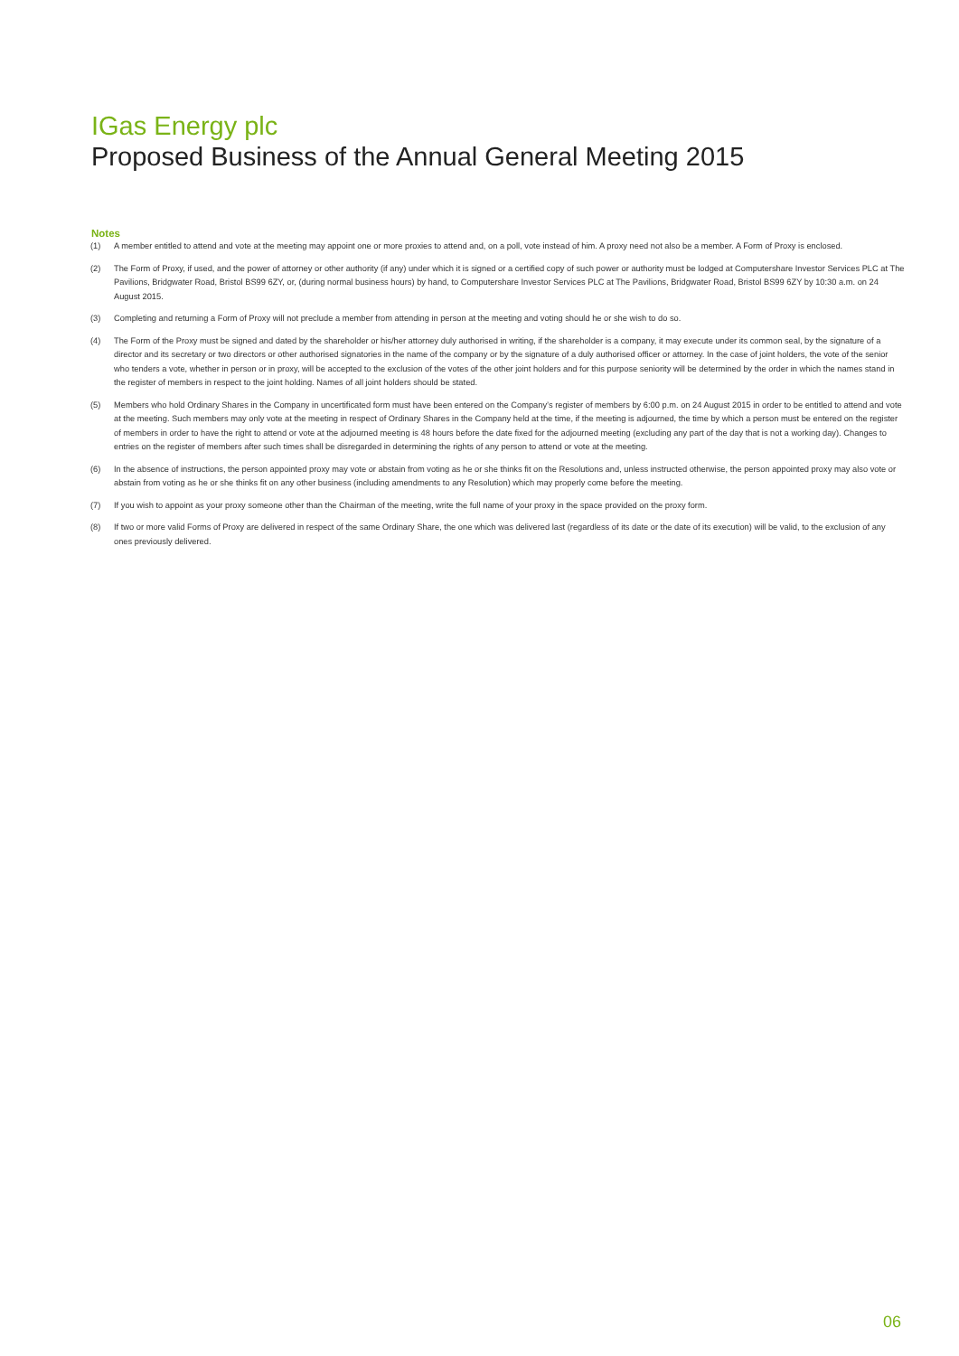IGas Energy plc
Proposed Business of the Annual General Meeting 2015
Notes
(1) A member entitled to attend and vote at the meeting may appoint one or more proxies to attend and, on a poll, vote instead of him. A proxy need not also be a member. A Form of Proxy is enclosed.
(2) The Form of Proxy, if used, and the power of attorney or other authority (if any) under which it is signed or a certified copy of such power or authority must be lodged at Computershare Investor Services PLC at The Pavilions, Bridgwater Road, Bristol BS99 6ZY, or, (during normal business hours) by hand, to Computershare Investor Services PLC at The Pavilions, Bridgwater Road, Bristol BS99 6ZY by 10:30 a.m. on 24 August 2015.
(3) Completing and returning a Form of Proxy will not preclude a member from attending in person at the meeting and voting should he or she wish to do so.
(4) The Form of the Proxy must be signed and dated by the shareholder or his/her attorney duly authorised in writing, if the shareholder is a company, it may execute under its common seal, by the signature of a director and its secretary or two directors or other authorised signatories in the name of the company or by the signature of a duly authorised officer or attorney. In the case of joint holders, the vote of the senior who tenders a vote, whether in person or in proxy, will be accepted to the exclusion of the votes of the other joint holders and for this purpose seniority will be determined by the order in which the names stand in the register of members in respect to the joint holding. Names of all joint holders should be stated.
(5) Members who hold Ordinary Shares in the Company in uncertificated form must have been entered on the Company’s register of members by 6:00 p.m. on 24 August 2015 in order to be entitled to attend and vote at the meeting. Such members may only vote at the meeting in respect of Ordinary Shares in the Company held at the time, if the meeting is adjourned, the time by which a person must be entered on the register of members in order to have the right to attend or vote at the adjourned meeting is 48 hours before the date fixed for the adjourned meeting (excluding any part of the day that is not a working day). Changes to entries on the register of members after such times shall be disregarded in determining the rights of any person to attend or vote at the meeting.
(6) In the absence of instructions, the person appointed proxy may vote or abstain from voting as he or she thinks fit on the Resolutions and, unless instructed otherwise, the person appointed proxy may also vote or abstain from voting as he or she thinks fit on any other business (including amendments to any Resolution) which may properly come before the meeting.
(7) If you wish to appoint as your proxy someone other than the Chairman of the meeting, write the full name of your proxy in the space provided on the proxy form.
(8) If two or more valid Forms of Proxy are delivered in respect of the same Ordinary Share, the one which was delivered last (regardless of its date or the date of its execution) will be valid, to the exclusion of any ones previously delivered.
06